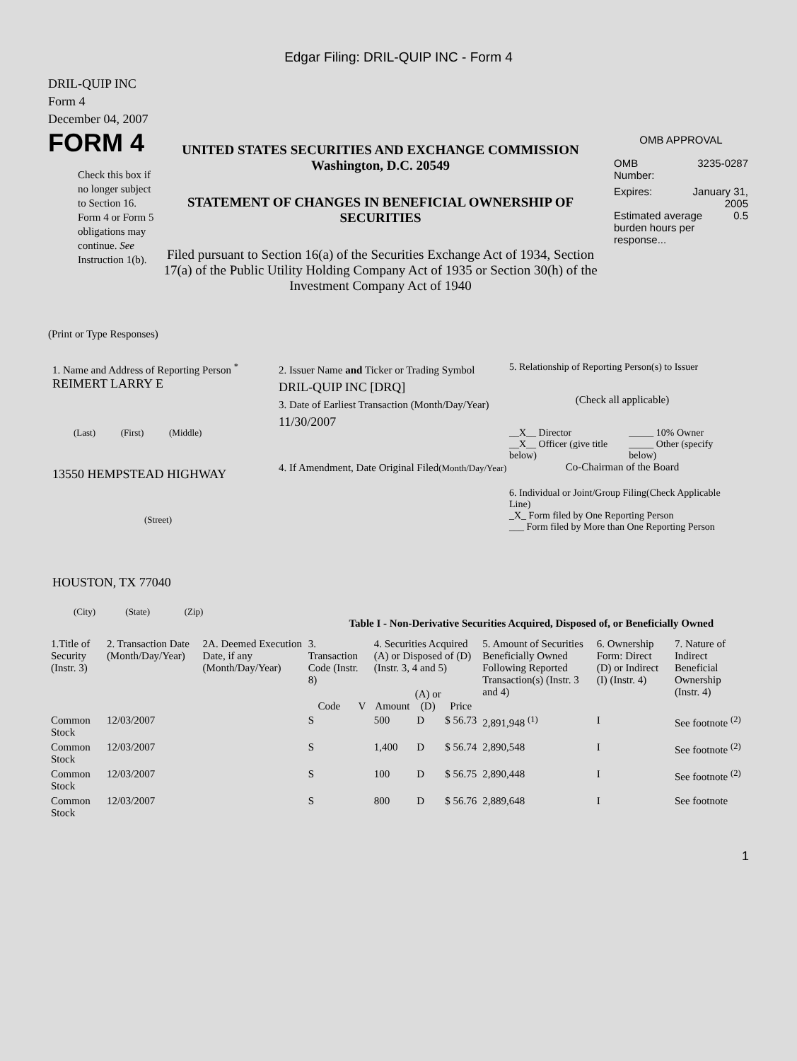Edgar Filing: DRIL-QUIP INC - Form 4
DRIL-QUIP INC
Form 4
December 04, 2007
FORM 4
Check this box if no longer subject to Section 16. Form 4 or Form 5 obligations may continue. See Instruction 1(b).
UNITED STATES SECURITIES AND EXCHANGE COMMISSION
Washington, D.C. 20549
STATEMENT OF CHANGES IN BENEFICIAL OWNERSHIP OF SECURITIES
Filed pursuant to Section 16(a) of the Securities Exchange Act of 1934, Section 17(a) of the Public Utility Holding Company Act of 1935 or Section 30(h) of the Investment Company Act of 1940
OMB APPROVAL
OMB
Number: 3235-0287
Expires: January 31,
2005
Estimated average burden hours per response... 0.5
(Print or Type Responses)
1. Name and Address of Reporting Person <sup>*</sup>
REIMERT LARRY E
(Last) (First) (Middle)
13550 HEMPSTEAD HIGHWAY
(Street)
HOUSTON, TX 77040
(City) (State) (Zip)
2. Issuer Name and Ticker or Trading Symbol
DRIL-QUIP INC [DRQ]
3. Date of Earliest Transaction (Month/Day/Year)
11/30/2007
4. If Amendment, Date Original Filed(Month/Day/Year)
5. Relationship of Reporting Person(s) to Issuer
(Check all applicable)
| __X__ Director | _____ 10% Owner |
| __X__ Officer (give title below) | _____ Other (specify below) |
Co-Chairman of the Board
6. Individual or Joint/Group Filing(Check Applicable Line)
_X_ Form filed by One Reporting Person
___ Form filed by More than One Reporting Person
Table I - Non-Derivative Securities Acquired, Disposed of, or Beneficially Owned
| | 1.Title of Security (Instr. 3) | 2. Transaction Date (Month/Day/Year) | 2A. Deemed Execution Date, if any (Month/Day/Year) | 3. Transaction Code (Instr. 8) | | 4. Securities Acquired (A) or Disposed of (D) (Instr. 3, 4 and 5) | | | 5. Amount of Securities Beneficially Owned Following Reported Transaction(s) (Instr. 3 and 4) | 6. Ownership Form: Direct (D) or Indirect (I) (Instr. 4) | 7. Nature of Indirect Beneficial Ownership (Instr. 4) |
| Code | | | | V | Amount | (A) or (D) | Price | | | | |
| Common Stock | 12/03/2007 | | S | | 500 | D | $ 56.73 | 2,891,948 <sup>(1)</sup> | I | See footnote <sup>(2)</sup> | |
| Common Stock | 12/03/2007 | | S | | 1,400 | D | $ 56.74 | 2,890,548 | I | See footnote <sup>(2)</sup> | |
| Common Stock | 12/03/2007 | | S | | 100 | D | $ 56.75 | 2,890,448 | I | See footnote <sup>(2)</sup> | |
| Common Stock | 12/03/2007 | | S | | 800 | D | $ 56.76 | 2,889,648 | I | See footnote | |
1